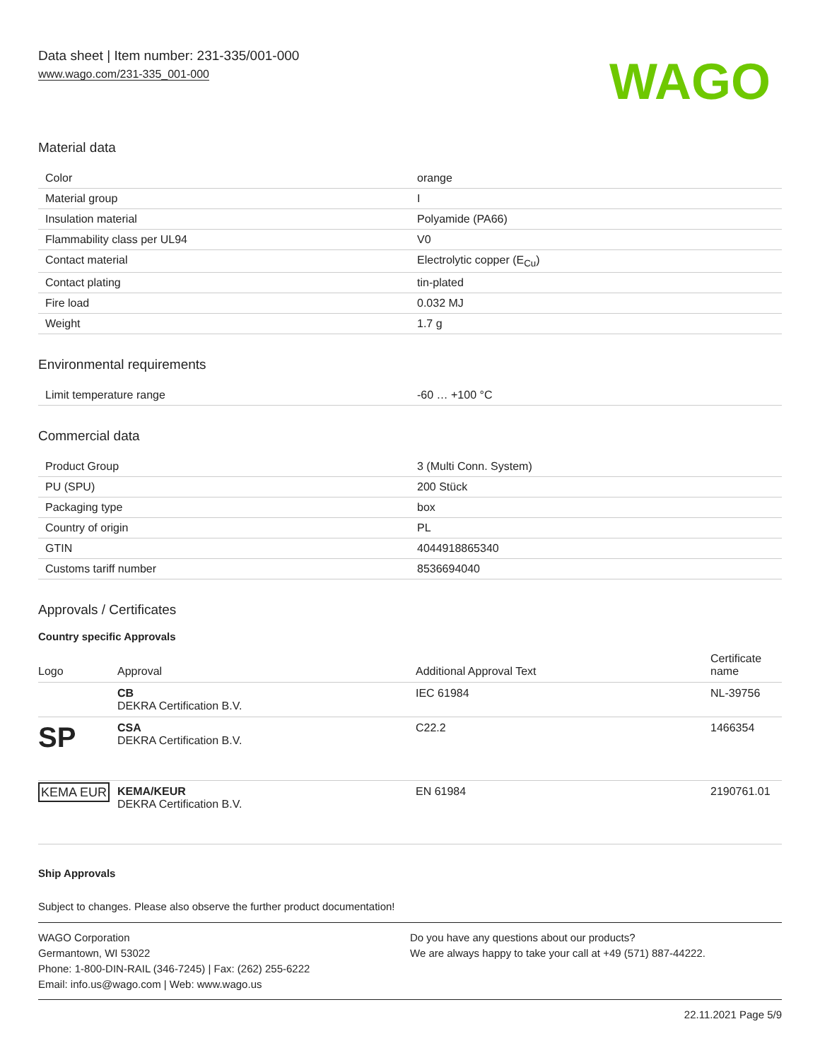Data sheet | Item number: 231-335/001-000
www.wago.com/231-335_001-000
WAGO
Material data
| Color | orange |
| Material group | I |
| Insulation material | Polyamide (PA66) |
| Flammability class per UL94 | V0 |
| Contact material | Electrolytic copper (E<sub>Cu</sub>) |
| Contact plating | tin-plated |
| Fire load | 0.032 MJ |
| Weight | 1.7 g |
Environmental requirements
| Limit temperature range | -60 … +100 °C |
Commercial data
| Product Group | 3 (Multi Conn. System) |
| PU (SPU) | 200 Stück |
| Packaging type | box |
| Country of origin | PL |
| GTIN | 4044918865340 |
| Customs tariff number | 8536694040 |
Approvals / Certificates
Country specific Approvals
| Logo | Approval | Additional Approval Text | Certificate name |
| --- | --- | --- | --- |
| | CB DEKRA Certification B.V. | IEC 61984 | NL-39756 |
| SP | CSA DEKRA Certification B.V. | C22.2 | 1466354 |
| KEMA EUR | KEMA/KEUR DEKRA Certification B.V. | EN 61984 | 2190761.01 |
Ship Approvals
Subject to changes. Please also observe the further product documentation!
WAGO Corporation
Germantown, WI 53022
Phone: 1-800-DIN-RAIL (346-7245) | Fax: (262) 255-6222
Email: info.us@wago.com | Web: www.wago.us
Do you have any questions about our products?
We are always happy to take your call at +49 (571) 887-44222.
22.11.2021 Page 5/9